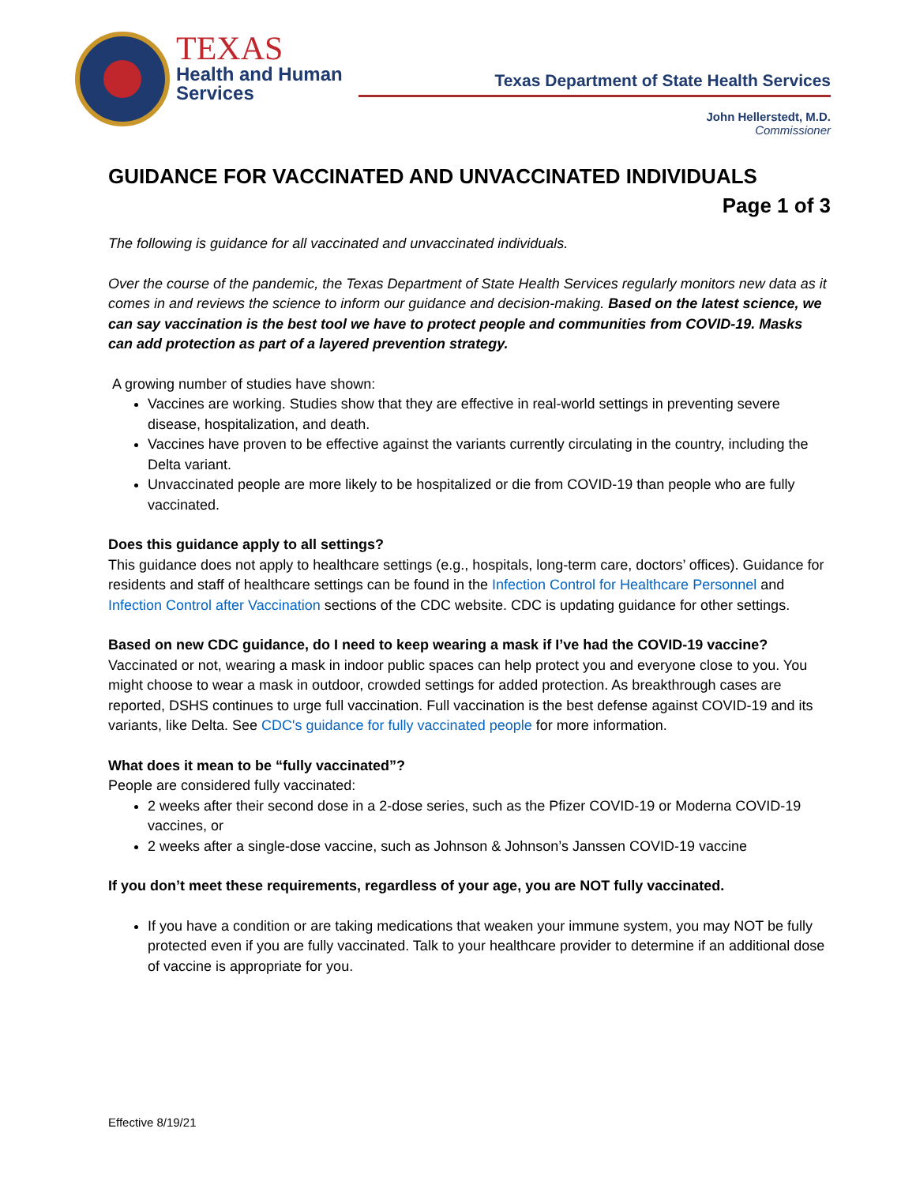TEXAS
Health and Human
Services
Texas Department of State Health Services
John Hellerstedt, M.D.
Commissioner
GUIDANCE FOR VACCINATED AND UNVACCINATED INDIVIDUALS
Page 1 of 3
The following is guidance for all vaccinated and unvaccinated individuals.
Over the course of the pandemic, the Texas Department of State Health Services regularly monitors new data as it comes in and reviews the science to inform our guidance and decision-making. Based on the latest science, we can say vaccination is the best tool we have to protect people and communities from COVID-19. Masks can add protection as part of a layered prevention strategy.
A growing number of studies have shown:
Vaccines are working. Studies show that they are effective in real-world settings in preventing severe disease, hospitalization, and death.
Vaccines have proven to be effective against the variants currently circulating in the country, including the Delta variant.
Unvaccinated people are more likely to be hospitalized or die from COVID-19 than people who are fully vaccinated.
Does this guidance apply to all settings?
This guidance does not apply to healthcare settings (e.g., hospitals, long-term care, doctors’ offices). Guidance for residents and staff of healthcare settings can be found in the Infection Control for Healthcare Personnel and Infection Control after Vaccination sections of the CDC website. CDC is updating guidance for other settings.
Based on new CDC guidance, do I need to keep wearing a mask if I’ve had the COVID-19 vaccine?
Vaccinated or not, wearing a mask in indoor public spaces can help protect you and everyone close to you. You might choose to wear a mask in outdoor, crowded settings for added protection. As breakthrough cases are reported, DSHS continues to urge full vaccination. Full vaccination is the best defense against COVID-19 and its variants, like Delta. See CDC's guidance for fully vaccinated people for more information.
What does it mean to be “fully vaccinated”?
People are considered fully vaccinated:
2 weeks after their second dose in a 2-dose series, such as the Pfizer COVID-19 or Moderna COVID-19 vaccines, or
2 weeks after a single-dose vaccine, such as Johnson & Johnson’s Janssen COVID-19 vaccine
If you don’t meet these requirements, regardless of your age, you are NOT fully vaccinated.
If you have a condition or are taking medications that weaken your immune system, you may NOT be fully protected even if you are fully vaccinated. Talk to your healthcare provider to determine if an additional dose of vaccine is appropriate for you.
Effective 8/19/21